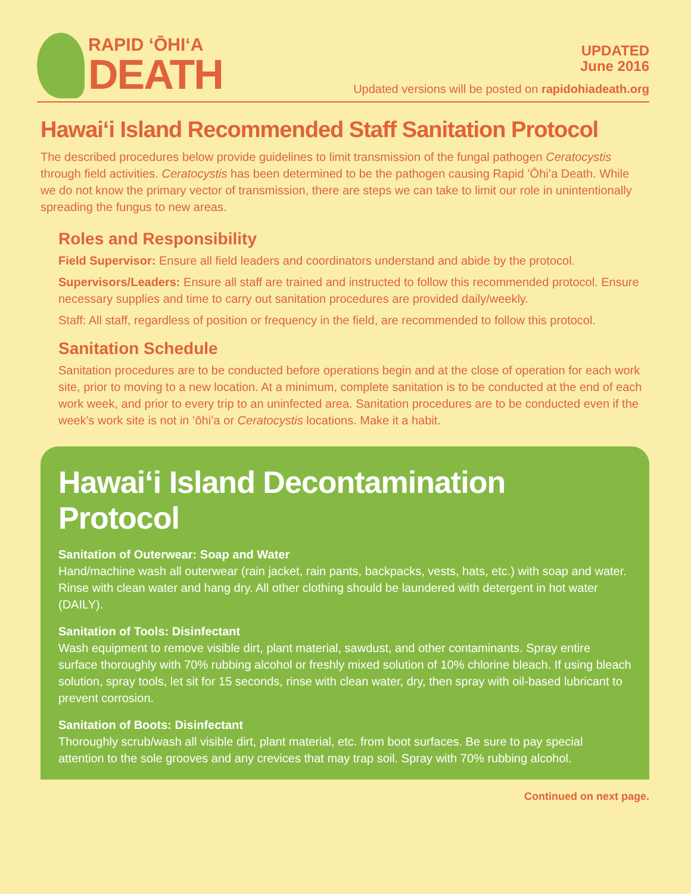RAPID ʻŌHIʻA
DEATH
UPDATED
June 2016
Updated versions will be posted on rapidohiadeath.org
Hawaiʻi Island Recommended Staff Sanitation Protocol
The described procedures below provide guidelines to limit transmission of the fungal pathogen Ceratocystis through field activities. Ceratocystis has been determined to be the pathogen causing Rapid ʻŌhiʻa Death. While we do not know the primary vector of transmission, there are steps we can take to limit our role in unintentionally spreading the fungus to new areas.
Roles and Responsibility
Field Supervisor: Ensure all field leaders and coordinators understand and abide by the protocol.
Supervisors/Leaders: Ensure all staff are trained and instructed to follow this recommended protocol. Ensure necessary supplies and time to carry out sanitation procedures are provided daily/weekly.
Staff: All staff, regardless of position or frequency in the field, are recommended to follow this protocol.
Sanitation Schedule
Sanitation procedures are to be conducted before operations begin and at the close of operation for each work site, prior to moving to a new location. At a minimum, complete sanitation is to be conducted at the end of each work week, and prior to every trip to an uninfected area. Sanitation procedures are to be conducted even if the week's work site is not in ʻōhiʻa or Ceratocystis locations. Make it a habit.
Hawaiʻi Island Decontamination Protocol
Sanitation of Outerwear: Soap and Water
Hand/machine wash all outerwear (rain jacket, rain pants, backpacks, vests, hats, etc.) with soap and water. Rinse with clean water and hang dry. All other clothing should be laundered with detergent in hot water (DAILY).
Sanitation of Tools: Disinfectant
Wash equipment to remove visible dirt, plant material, sawdust, and other contaminants. Spray entire surface thoroughly with 70% rubbing alcohol or freshly mixed solution of 10% chlorine bleach. If using bleach solution, spray tools, let sit for 15 seconds, rinse with clean water, dry, then spray with oil-based lubricant to prevent corrosion.
Sanitation of Boots: Disinfectant
Thoroughly scrub/wash all visible dirt, plant material, etc. from boot surfaces. Be sure to pay special attention to the sole grooves and any crevices that may trap soil. Spray with 70% rubbing alcohol.
Continued on next page.